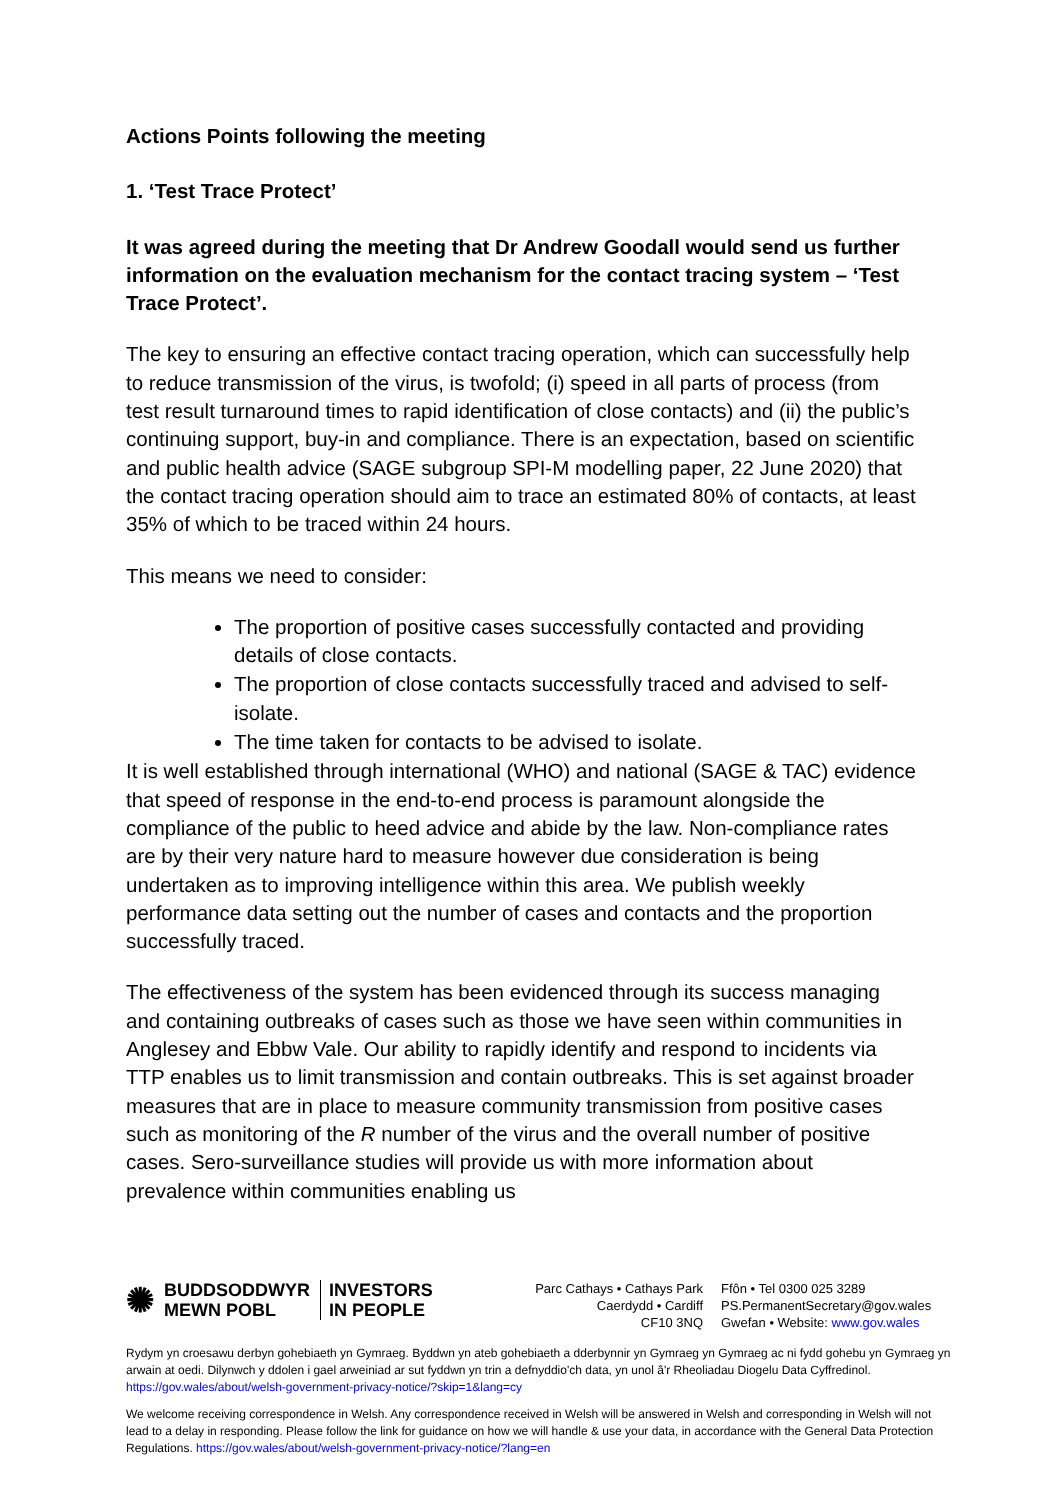Actions Points following the meeting
1. ‘Test Trace Protect’
It was agreed during the meeting that Dr Andrew Goodall would send us further information on the evaluation mechanism for the contact tracing system – ‘Test Trace Protect’.
The key to ensuring an effective contact tracing operation, which can successfully help to reduce transmission of the virus, is twofold; (i) speed in all parts of process (from test result turnaround times to rapid identification of close contacts) and (ii) the public’s continuing support, buy-in and compliance. There is an expectation, based on scientific and public health advice (SAGE subgroup SPI-M modelling paper, 22 June 2020) that the contact tracing operation should aim to trace an estimated 80% of contacts, at least 35% of which to be traced within 24 hours.
This means we need to consider:
The proportion of positive cases successfully contacted and providing details of close contacts.
The proportion of close contacts successfully traced and advised to self-isolate.
The time taken for contacts to be advised to isolate.
It is well established through international (WHO) and national (SAGE & TAC) evidence that speed of response in the end-to-end process is paramount alongside the compliance of the public to heed advice and abide by the law. Non-compliance rates are by their very nature hard to measure however due consideration is being undertaken as to improving intelligence within this area. We publish weekly performance data setting out the number of cases and contacts and the proportion successfully traced.
The effectiveness of the system has been evidenced through its success managing and containing outbreaks of cases such as those we have seen within communities in Anglesey and Ebbw Vale. Our ability to rapidly identify and respond to incidents via TTP enables us to limit transmission and contain outbreaks. This is set against broader measures that are in place to measure community transmission from positive cases such as monitoring of the R number of the virus and the overall number of positive cases. Sero-surveillance studies will provide us with more information about prevalence within communities enabling us
✺ BUDDSODDWYR
MEWN POBL INVESTORS
IN PEOPLE
Parc Cathays • Cathays Park
Caerdydd • Cardiff
CF10 3NQ
Ffôn • Tel 0300 025 3289
PS.PermanentSecretary@gov.wales
Gwefan • Website: www.gov.wales
Rydym yn croesawu derbyn gohebiaeth yn Gymraeg. Byddwn yn ateb gohebiaeth a dderbynnir yn Gymraeg yn Gymraeg ac ni fydd gohebu yn Gymraeg yn arwain at oedi. Dilynwch y ddolen i gael arweiniad ar sut fyddwn yn trin a defnyddio'ch data, yn unol â'r Rheoliadau Diogelu Data Cyffredinol. https://gov.wales/about/welsh-government-privacy-notice/?skip=1&lang=cy
We welcome receiving correspondence in Welsh. Any correspondence received in Welsh will be answered in Welsh and corresponding in Welsh will not lead to a delay in responding. Please follow the link for guidance on how we will handle & use your data, in accordance with the General Data Protection Regulations. https://gov.wales/about/welsh-government-privacy-notice/?lang=en